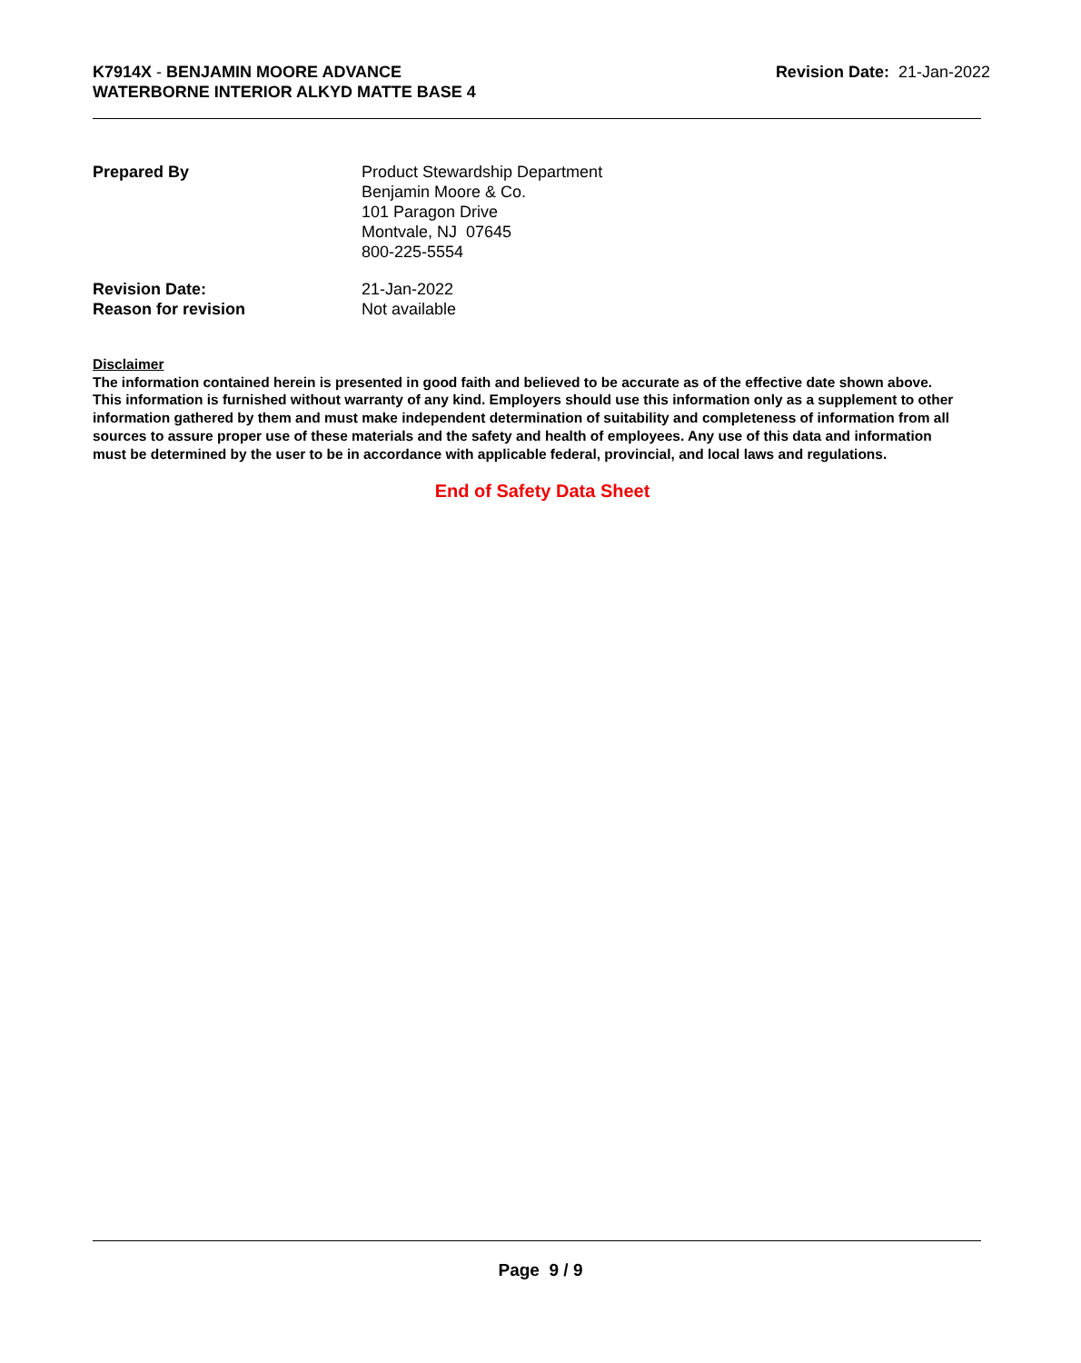K7914X - BENJAMIN MOORE ADVANCE
WATERBORNE INTERIOR ALKYD MATTE BASE 4
Revision Date: 21-Jan-2022
Prepared By Product Stewardship Department
Benjamin Moore & Co.
101 Paragon Drive
Montvale, NJ 07645
800-225-5554
Revision Date:
Reason for revision
21-Jan-2022
Not available
Disclaimer
The information contained herein is presented in good faith and believed to be accurate as of the effective date shown above. This information is furnished without warranty of any kind. Employers should use this information only as a supplement to other information gathered by them and must make independent determination of suitability and completeness of information from all sources to assure proper use of these materials and the safety and health of employees. Any use of this data and information must be determined by the user to be in accordance with applicable federal, provincial, and local laws and regulations.
End of Safety Data Sheet
Page 9 / 9